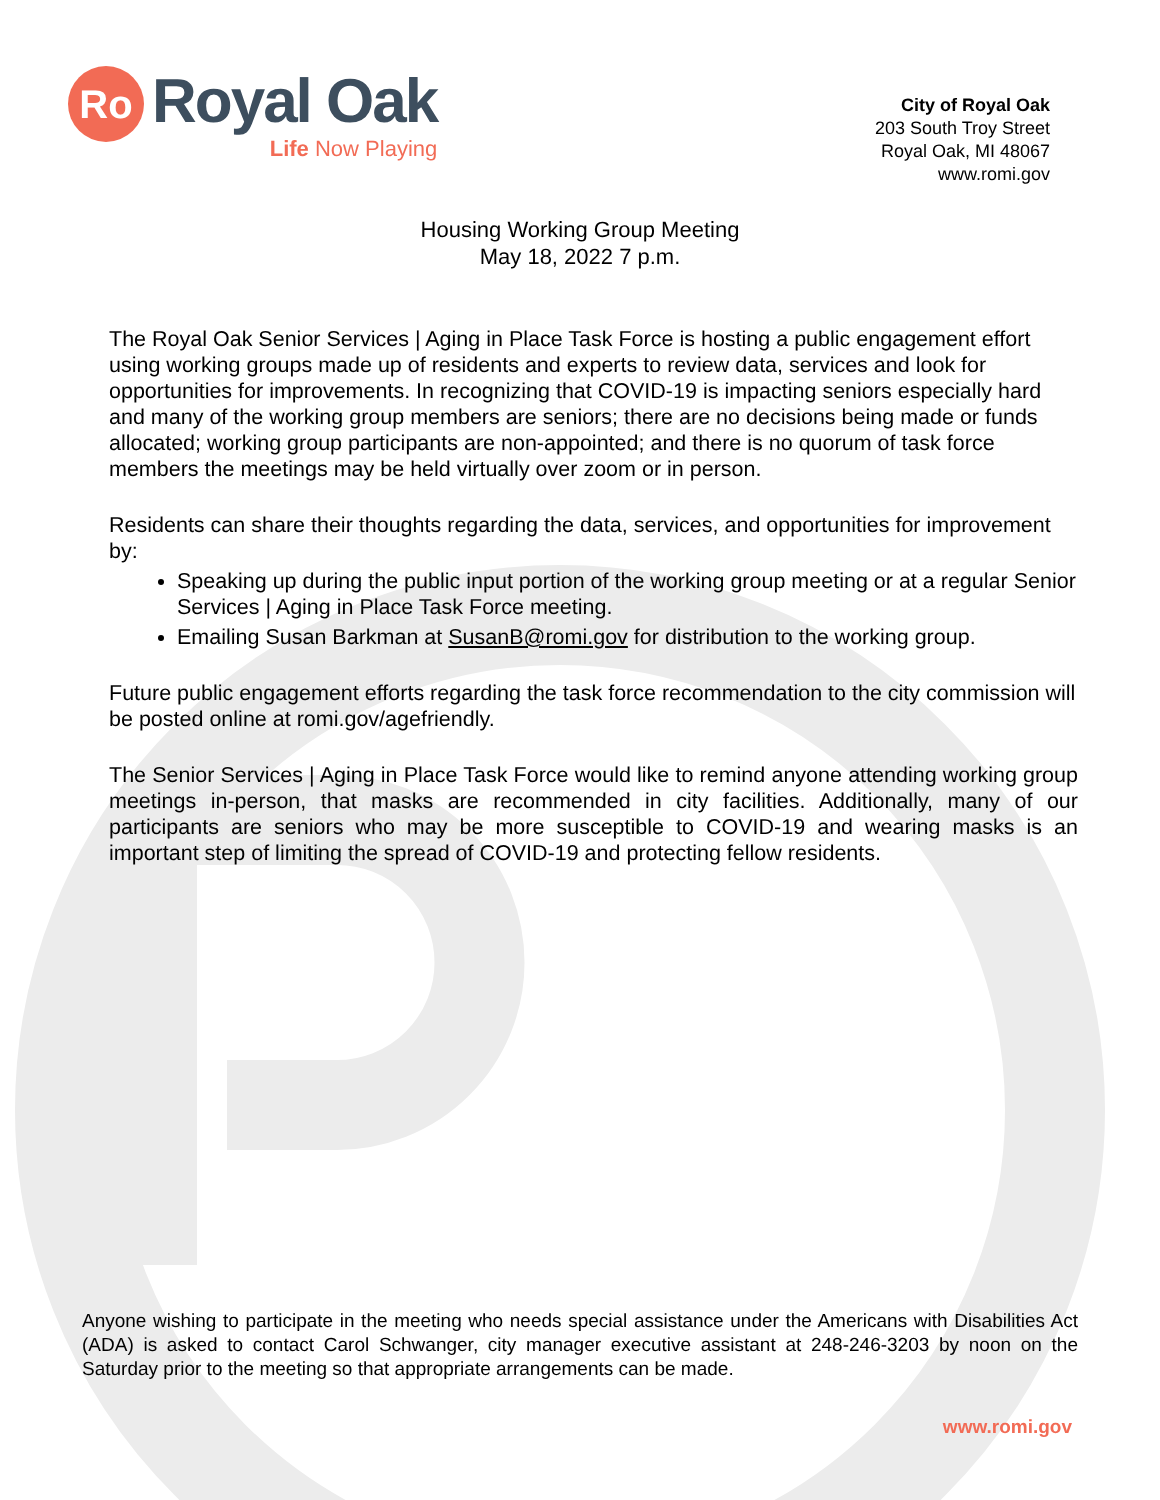Ro
Royal Oak
Life Now Playing
City of Royal Oak
203 South Troy Street
Royal Oak, MI 48067
www.romi.gov
Housing Working Group Meeting
May 18, 2022 7 p.m.
The Royal Oak Senior Services | Aging in Place Task Force is hosting a public engagement effort using working groups made up of residents and experts to review data, services and look for opportunities for improvements. In recognizing that COVID-19 is impacting seniors especially hard and many of the working group members are seniors; there are no decisions being made or funds allocated; working group participants are non-appointed; and there is no quorum of task force members the meetings may be held virtually over zoom or in person.
Residents can share their thoughts regarding the data, services, and opportunities for improvement by:
Speaking up during the public input portion of the working group meeting or at a regular Senior Services | Aging in Place Task Force meeting.
Emailing Susan Barkman at SusanB@romi.gov for distribution to the working group.
Future public engagement efforts regarding the task force recommendation to the city commission will be posted online at romi.gov/agefriendly.
The Senior Services | Aging in Place Task Force would like to remind anyone attending working group meetings in-person, that masks are recommended in city facilities. Additionally, many of our participants are seniors who may be more susceptible to COVID-19 and wearing masks is an important step of limiting the spread of COVID-19 and protecting fellow residents.
Anyone wishing to participate in the meeting who needs special assistance under the Americans with Disabilities Act (ADA) is asked to contact Carol Schwanger, city manager executive assistant at 248-246-3203 by noon on the Saturday prior to the meeting so that appropriate arrangements can be made.
www.romi.gov